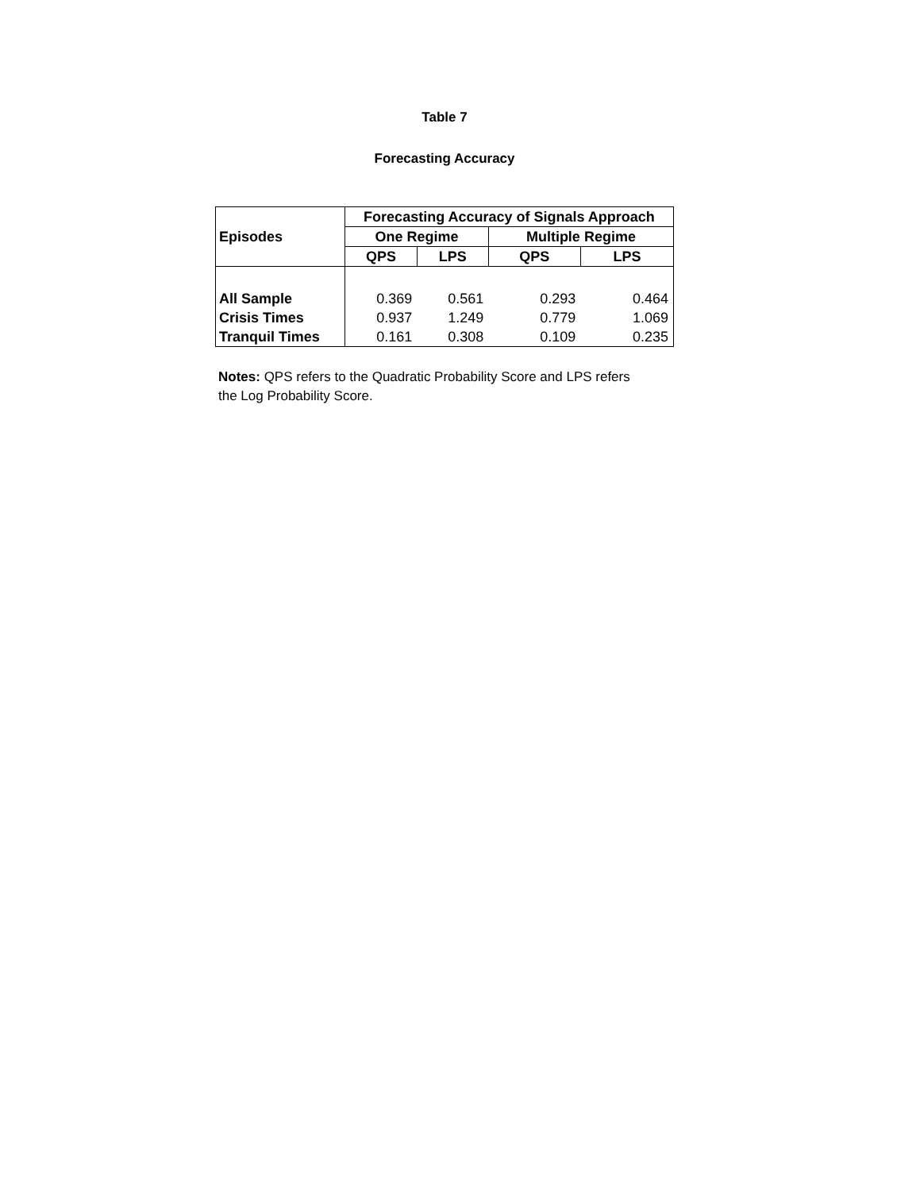Table 7
Forecasting Accuracy
| Episodes | Forecasting Accuracy of Signals Approach | | | |
| --- | --- | --- | --- | --- |
| | One Regime | | Multiple Regime | |
| | QPS | LPS | QPS | LPS |
| All Sample | 0.369 | 0.561 | 0.293 | 0.464 |
| Crisis Times | 0.937 | 1.249 | 0.779 | 1.069 |
| Tranquil Times | 0.161 | 0.308 | 0.109 | 0.235 |
Notes: QPS refers to the Quadratic Probability Score and LPS refers
the Log Probability Score.